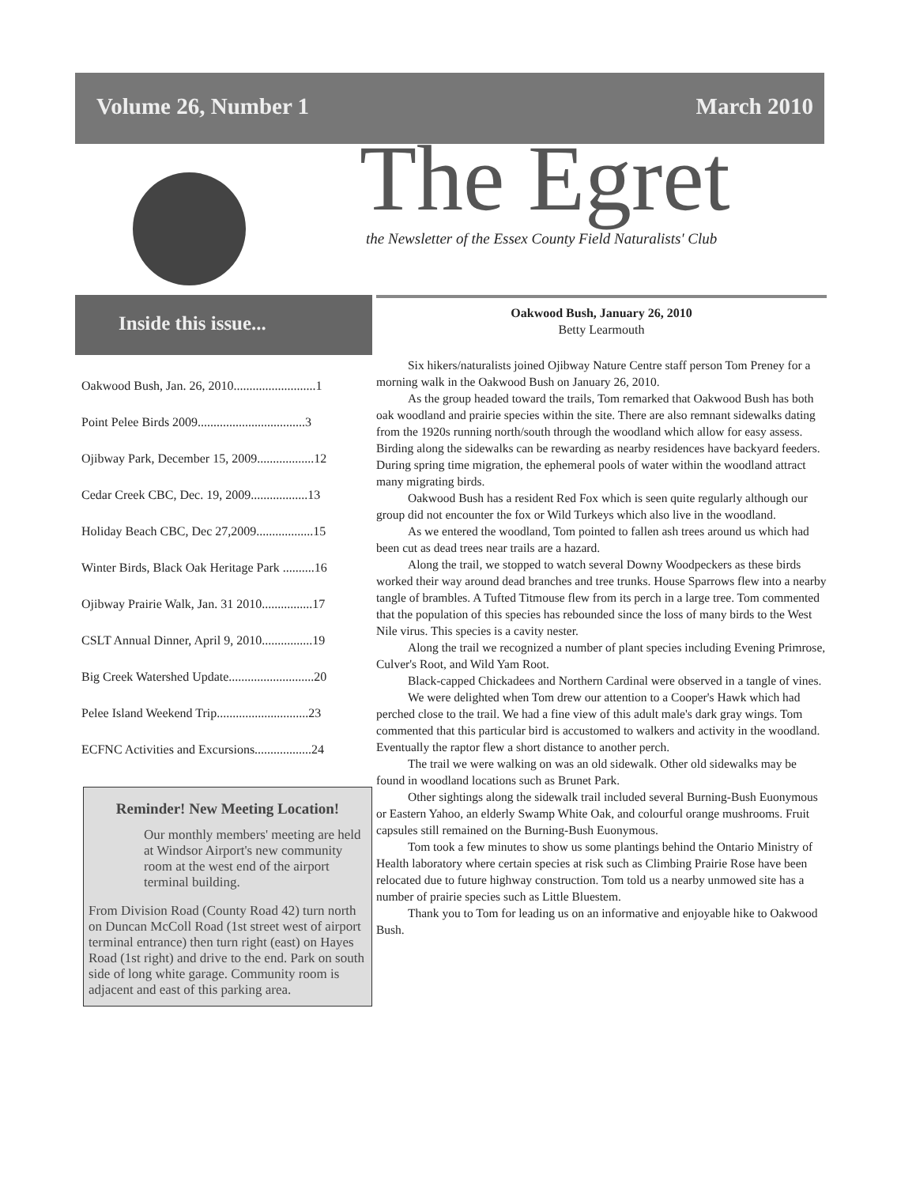Volume 26, Number 1 March 2010
The Egret
the Newsletter of the Essex County Field Naturalists' Club
Inside this issue...
Oakwood Bush, Jan. 26, 2010..........................1
Point Pelee Birds 2009..................................3
Ojibway Park, December 15, 2009..................12
Cedar Creek CBC, Dec. 19, 2009..................13
Holiday Beach CBC, Dec 27,2009..................15
Winter Birds, Black Oak Heritage Park ..........16
Ojibway Prairie Walk, Jan. 31 2010................17
CSLT Annual Dinner, April 9, 2010................19
Big Creek Watershed Update...........................20
Pelee Island Weekend Trip.............................23
ECFNC Activities and Excursions..................24
Reminder! New Meeting Location!
Our monthly members' meeting are held at Windsor Airport's new community room at the west end of the airport terminal building.
From Division Road (County Road 42) turn north on Duncan McColl Road (1st street west of airport terminal entrance) then turn right (east) on Hayes Road (1st right) and drive to the end. Park on south side of long white garage. Community room is adjacent and east of this parking area.
Oakwood Bush, January 26, 2010
Betty Learmouth
Six hikers/naturalists joined Ojibway Nature Centre staff person Tom Preney for a morning walk in the Oakwood Bush on January 26, 2010.
As the group headed toward the trails, Tom remarked that Oakwood Bush has both oak woodland and prairie species within the site. There are also remnant sidewalks dating from the 1920s running north/south through the woodland which allow for easy assess. Birding along the sidewalks can be rewarding as nearby residences have backyard feeders. During spring time migration, the ephemeral pools of water within the woodland attract many migrating birds.
Oakwood Bush has a resident Red Fox which is seen quite regularly although our group did not encounter the fox or Wild Turkeys which also live in the woodland.
As we entered the woodland, Tom pointed to fallen ash trees around us which had been cut as dead trees near trails are a hazard.
Along the trail, we stopped to watch several Downy Woodpeckers as these birds worked their way around dead branches and tree trunks. House Sparrows flew into a nearby tangle of brambles. A Tufted Titmouse flew from its perch in a large tree. Tom commented that the population of this species has rebounded since the loss of many birds to the West Nile virus. This species is a cavity nester.
Along the trail we recognized a number of plant species including Evening Primrose, Culver's Root, and Wild Yam Root.
Black-capped Chickadees and Northern Cardinal were observed in a tangle of vines.
We were delighted when Tom drew our attention to a Cooper's Hawk which had perched close to the trail. We had a fine view of this adult male's dark gray wings. Tom commented that this particular bird is accustomed to walkers and activity in the woodland. Eventually the raptor flew a short distance to another perch.
The trail we were walking on was an old sidewalk. Other old sidewalks may be found in woodland locations such as Brunet Park.
Other sightings along the sidewalk trail included several Burning-Bush Euonymous or Eastern Yahoo, an elderly Swamp White Oak, and colourful orange mushrooms. Fruit capsules still remained on the Burning-Bush Euonymous.
Tom took a few minutes to show us some plantings behind the Ontario Ministry of Health laboratory where certain species at risk such as Climbing Prairie Rose have been relocated due to future highway construction. Tom told us a nearby unmowed site has a number of prairie species such as Little Bluestem.
Thank you to Tom for leading us on an informative and enjoyable hike to Oakwood Bush.